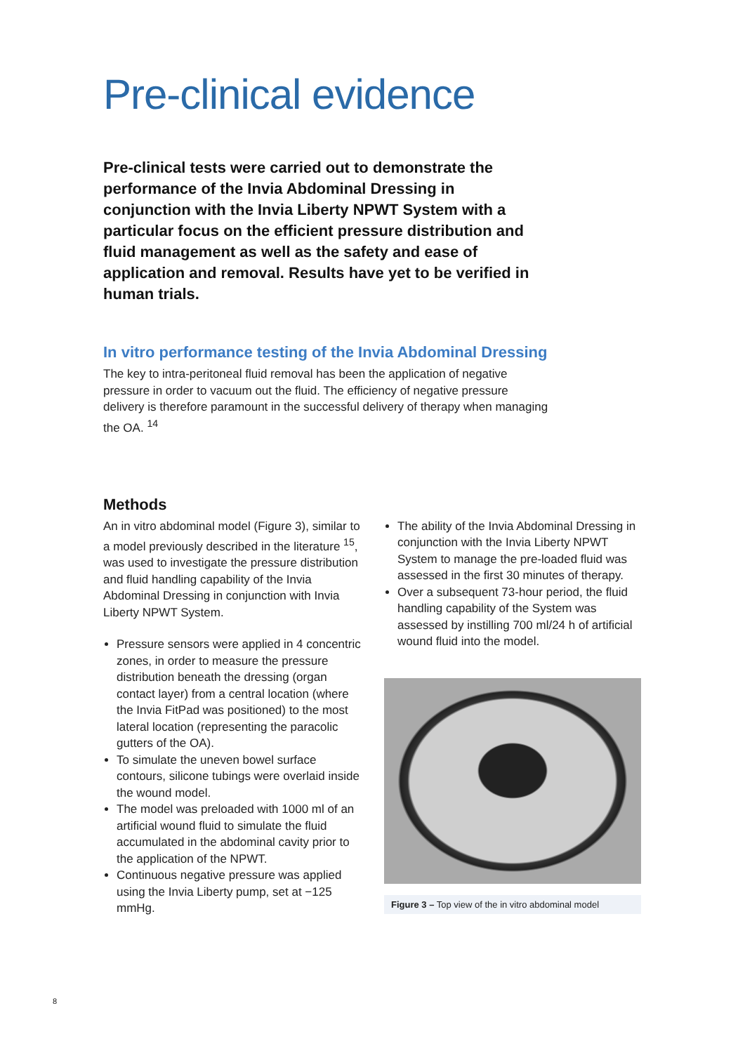Pre-clinical evidence
Pre-clinical tests were carried out to demonstrate the performance of the Invia Abdominal Dressing in conjunction with the Invia Liberty NPWT System with a particular focus on the efficient pressure distribution and fluid management as well as the safety and ease of application and removal. Results have yet to be verified in human trials.
In vitro performance testing of the Invia Abdominal Dressing
The key to intra-peritoneal fluid removal has been the application of negative pressure in order to vacuum out the fluid. The efficiency of negative pressure delivery is therefore paramount in the successful delivery of therapy when managing the OA. <sup>14</sup>
Methods
An in vitro abdominal model (Figure 3), similar to a model previously described in the literature <sup>15</sup>, was used to investigate the pressure distribution and fluid handling capability of the Invia Abdominal Dressing in conjunction with Invia Liberty NPWT System.
Pressure sensors were applied in 4 concentric zones, in order to measure the pressure distribution beneath the dressing (organ contact layer) from a central location (where the Invia FitPad was positioned) to the most lateral location (representing the paracolic gutters of the OA).
To simulate the uneven bowel surface contours, silicone tubings were overlaid inside the wound model.
The model was preloaded with 1000 ml of an artificial wound fluid to simulate the fluid accumulated in the abdominal cavity prior to the application of the NPWT.
Continuous negative pressure was applied using the Invia Liberty pump, set at −125 mmHg.
The ability of the Invia Abdominal Dressing in conjunction with the Invia Liberty NPWT System to manage the pre-loaded fluid was assessed in the first 30 minutes of therapy.
Over a subsequent 73-hour period, the fluid handling capability of the System was assessed by instilling 700 ml/24 h of artificial wound fluid into the model.
Figure 3 – Top view of the in vitro abdominal model
8